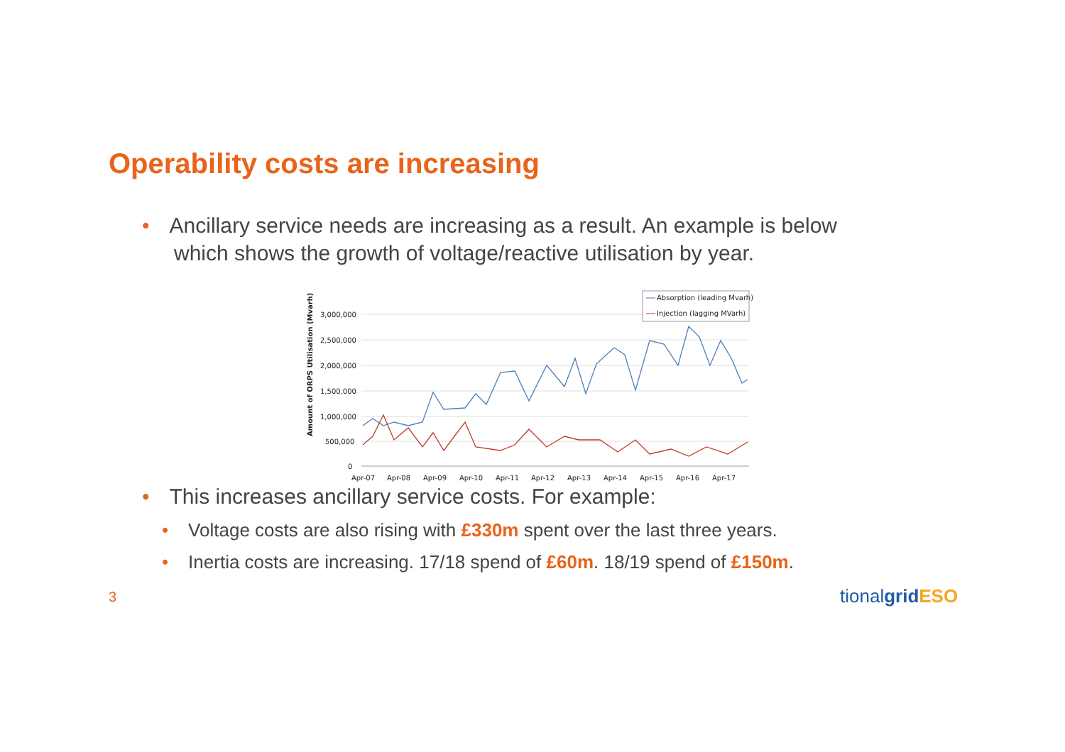Operability costs are increasing
• Ancillary service needs are increasing as a result. An example is below
which shows the growth of voltage/reactive utilisation by year.
Amount of ORPS Utilisation (Mvarh)
3,000,000
2,500,000
2,000,000
1,500,000
1,000,000
500,000
0
Apr-07
Apr-08
Apr-09
Apr-10
Apr-11
Apr-12
Apr-13
Apr-14
Apr-15
Apr-16
Apr-17
Absorption (leading Mvarh)
Injection (lagging MVarh)
• This increases ancillary service costs. For example:
• Voltage costs are also rising with £330m spent over the last three years.
• Inertia costs are increasing. 17/18 spend of £60m. 18/19 spend of £150m.
3 tionalgrid ESO